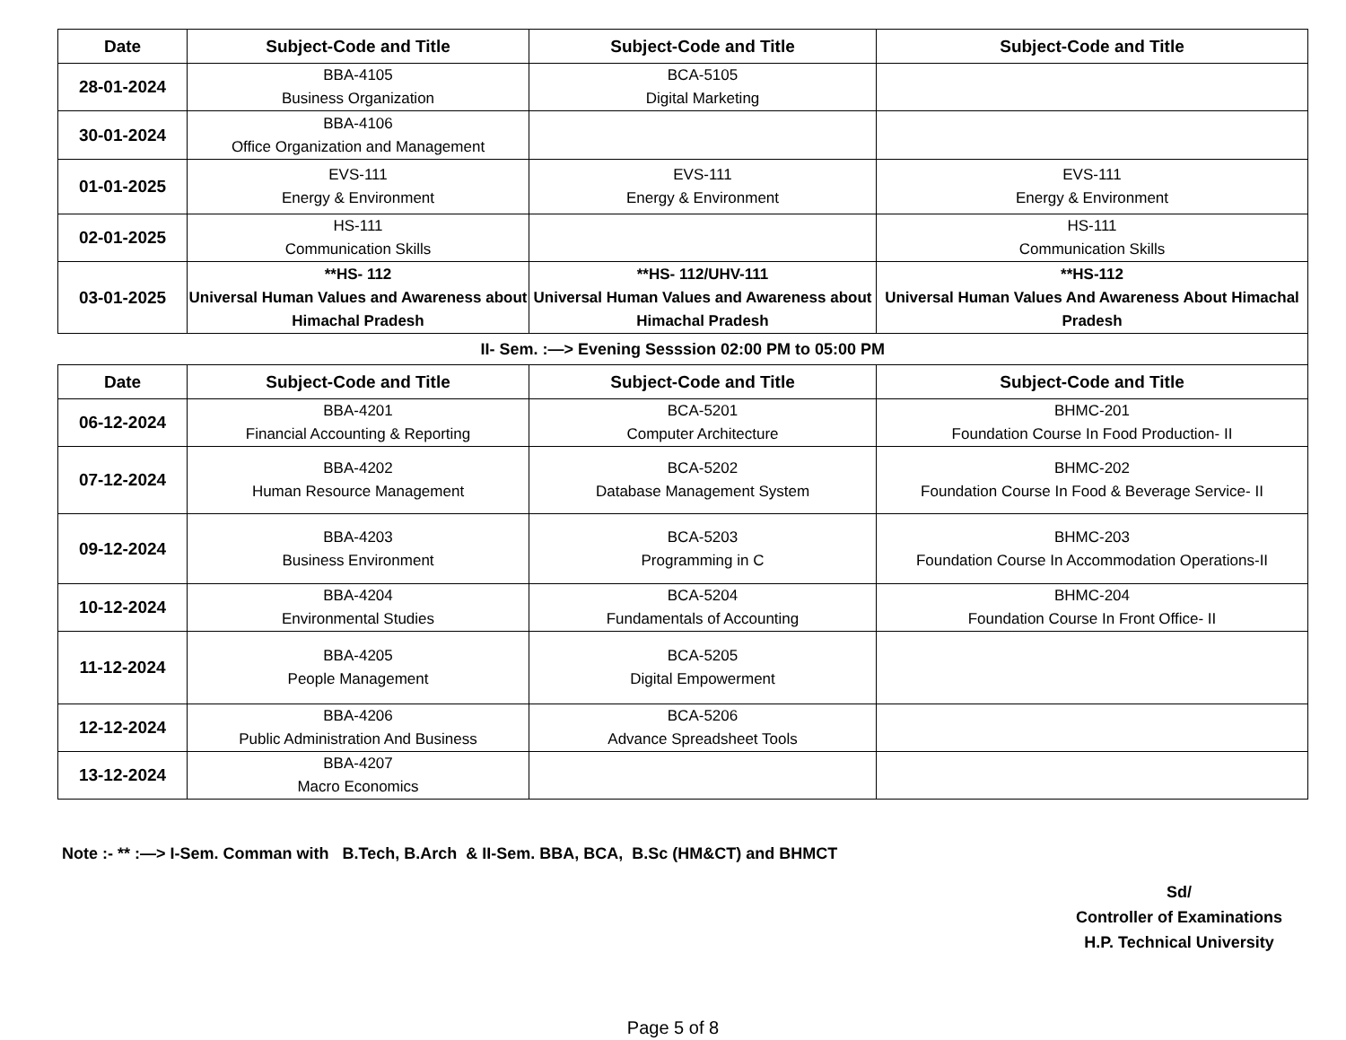| Date | Subject-Code and Title | Subject-Code and Title | Subject-Code and Title |
| --- | --- | --- | --- |
| 28-01-2024 | BBA-4105 Business Organization | BCA-5105 Digital Marketing | |
| 30-01-2024 | BBA-4106 Office Organization and Management | | |
| 01-01-2025 | EVS-111 Energy & Environment | EVS-111 Energy & Environment | EVS-111 Energy & Environment |
| 02-01-2025 | HS-111 Communication Skills | | HS-111 Communication Skills |
| 03-01-2025 | **HS- 112 Universal Human Values and Awareness about Himachal Pradesh | **HS- 112/UHV-111 Universal Human Values and Awareness about Himachal Pradesh | **HS-112 Universal Human Values And Awareness About Himachal Pradesh |
| II- Sem. :—> Evening Sesssion 02:00 PM to 05:00 PM | | | |
| Date | Subject-Code and Title | Subject-Code and Title | Subject-Code and Title |
| 06-12-2024 | BBA-4201 Financial Accounting & Reporting | BCA-5201 Computer Architecture | BHMC-201 Foundation Course In Food Production- II |
| 07-12-2024 | BBA-4202 Human Resource Management | BCA-5202 Database Management System | BHMC-202 Foundation Course In Food & Beverage Service- II |
| 09-12-2024 | BBA-4203 Business Environment | BCA-5203 Programming in C | BHMC-203 Foundation Course In Accommodation Operations-II |
| 10-12-2024 | BBA-4204 Environmental Studies | BCA-5204 Fundamentals of Accounting | BHMC-204 Foundation Course In Front Office- II |
| 11-12-2024 | BBA-4205 People Management | BCA-5205 Digital Empowerment | |
| 12-12-2024 | BBA-4206 Public Administration And Business | BCA-5206 Advance Spreadsheet Tools | |
| 13-12-2024 | BBA-4207 Macro Economics | | |
Note :- ** :—> I-Sem. Comman with B.Tech, B.Arch & II-Sem. BBA, BCA, B.Sc (HM&CT) and BHMCT
Sd/
Controller of Examinations
H.P. Technical University
Page 5 of 8